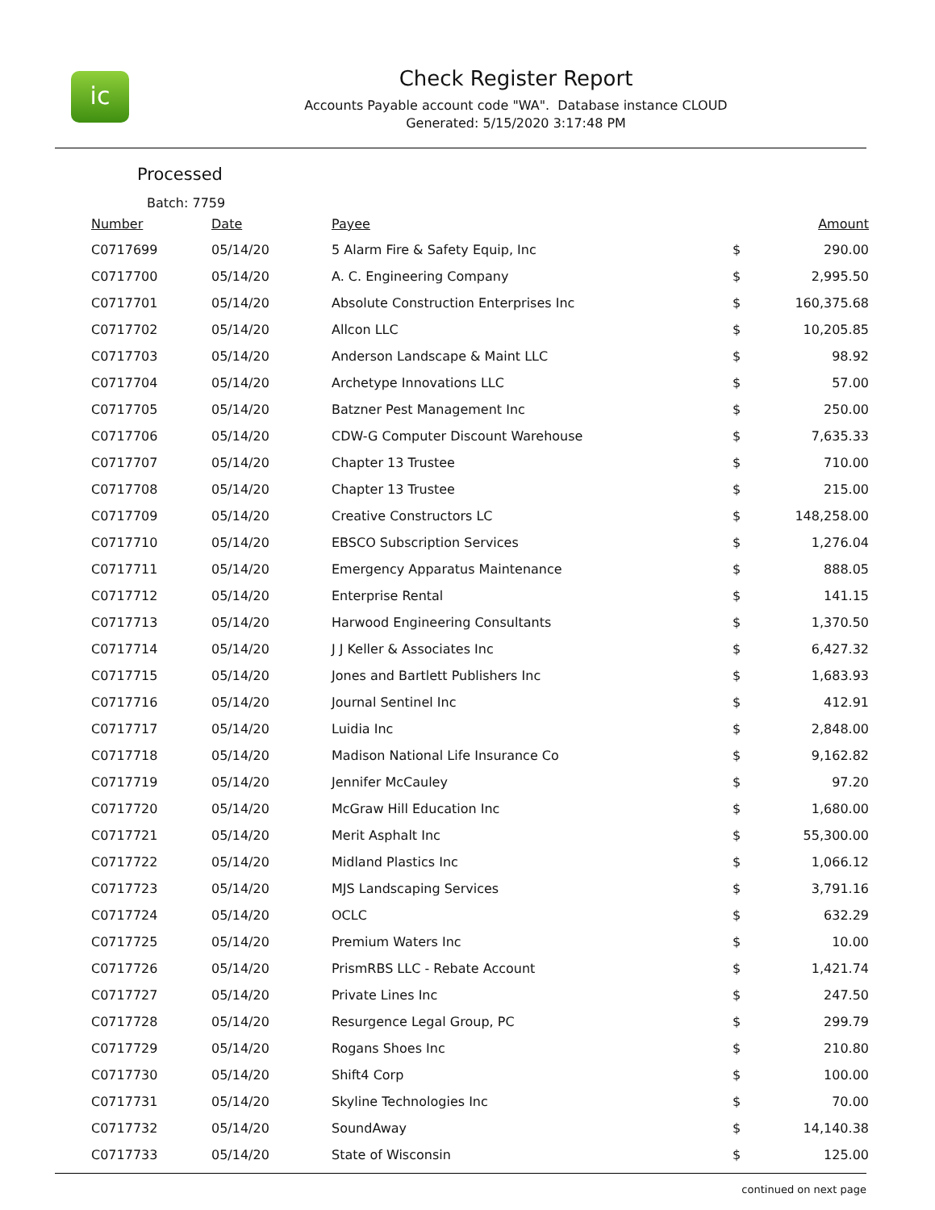ic
Check Register Report
Accounts Payable account code "WA". Database instance CLOUD
Generated: 5/15/2020 3:17:48 PM
Processed
Batch: 7759
| Number | Date | Payee | | Amount |
| --- | --- | --- | --- | --- |
| C0717699 | 05/14/20 | 5 Alarm Fire & Safety Equip, Inc | $ | 290.00 |
| C0717700 | 05/14/20 | A. C. Engineering Company | $ | 2,995.50 |
| C0717701 | 05/14/20 | Absolute Construction Enterprises Inc | $ | 160,375.68 |
| C0717702 | 05/14/20 | Allcon LLC | $ | 10,205.85 |
| C0717703 | 05/14/20 | Anderson Landscape & Maint LLC | $ | 98.92 |
| C0717704 | 05/14/20 | Archetype Innovations LLC | $ | 57.00 |
| C0717705 | 05/14/20 | Batzner Pest Management Inc | $ | 250.00 |
| C0717706 | 05/14/20 | CDW-G Computer Discount Warehouse | $ | 7,635.33 |
| C0717707 | 05/14/20 | Chapter 13 Trustee | $ | 710.00 |
| C0717708 | 05/14/20 | Chapter 13 Trustee | $ | 215.00 |
| C0717709 | 05/14/20 | Creative Constructors LC | $ | 148,258.00 |
| C0717710 | 05/14/20 | EBSCO Subscription Services | $ | 1,276.04 |
| C0717711 | 05/14/20 | Emergency Apparatus Maintenance | $ | 888.05 |
| C0717712 | 05/14/20 | Enterprise Rental | $ | 141.15 |
| C0717713 | 05/14/20 | Harwood Engineering Consultants | $ | 1,370.50 |
| C0717714 | 05/14/20 | J J Keller & Associates Inc | $ | 6,427.32 |
| C0717715 | 05/14/20 | Jones and Bartlett Publishers Inc | $ | 1,683.93 |
| C0717716 | 05/14/20 | Journal Sentinel Inc | $ | 412.91 |
| C0717717 | 05/14/20 | Luidia Inc | $ | 2,848.00 |
| C0717718 | 05/14/20 | Madison National Life Insurance Co | $ | 9,162.82 |
| C0717719 | 05/14/20 | Jennifer McCauley | $ | 97.20 |
| C0717720 | 05/14/20 | McGraw Hill Education Inc | $ | 1,680.00 |
| C0717721 | 05/14/20 | Merit Asphalt Inc | $ | 55,300.00 |
| C0717722 | 05/14/20 | Midland Plastics Inc | $ | 1,066.12 |
| C0717723 | 05/14/20 | MJS Landscaping Services | $ | 3,791.16 |
| C0717724 | 05/14/20 | OCLC | $ | 632.29 |
| C0717725 | 05/14/20 | Premium Waters Inc | $ | 10.00 |
| C0717726 | 05/14/20 | PrismRBS LLC - Rebate Account | $ | 1,421.74 |
| C0717727 | 05/14/20 | Private Lines Inc | $ | 247.50 |
| C0717728 | 05/14/20 | Resurgence Legal Group, PC | $ | 299.79 |
| C0717729 | 05/14/20 | Rogans Shoes Inc | $ | 210.80 |
| C0717730 | 05/14/20 | Shift4 Corp | $ | 100.00 |
| C0717731 | 05/14/20 | Skyline Technologies Inc | $ | 70.00 |
| C0717732 | 05/14/20 | SoundAway | $ | 14,140.38 |
| C0717733 | 05/14/20 | State of Wisconsin | $ | 125.00 |
continued on next page